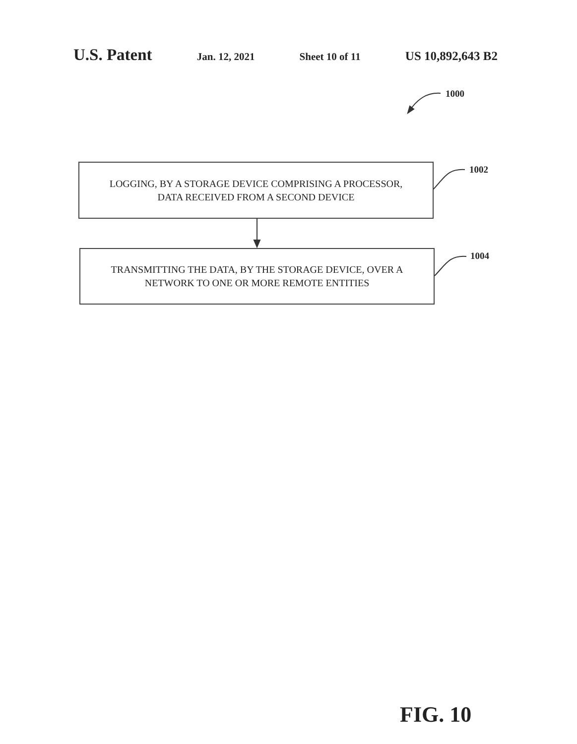U.S. Patent
Jan. 12, 2021 Sheet 10 of 11
US 10,892,643 B2
1000
1002
1004
LOGGING, BY A STORAGE DEVICE COMPRISING A PROCESSOR,
DATA RECEIVED FROM A SECOND DEVICE
TRANSMITTING THE DATA, BY THE STORAGE DEVICE, OVER A
NETWORK TO ONE OR MORE REMOTE ENTITIES
FIG. 10